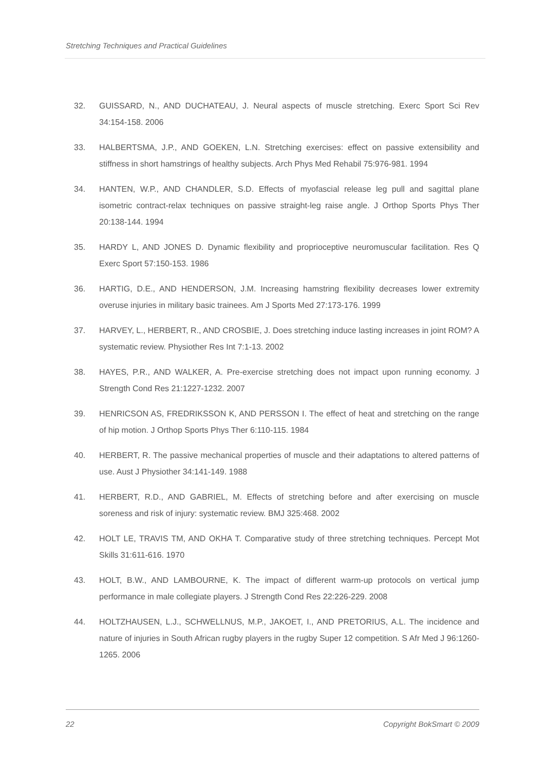Stretching Techniques and Practical Guidelines
32. GUISSARD, N., AND DUCHATEAU, J. Neural aspects of muscle stretching. Exerc Sport Sci Rev 34:154-158. 2006
33. HALBERTSMA, J.P., AND GOEKEN, L.N. Stretching exercises: effect on passive extensibility and stiffness in short hamstrings of healthy subjects. Arch Phys Med Rehabil 75:976-981. 1994
34. HANTEN, W.P., AND CHANDLER, S.D. Effects of myofascial release leg pull and sagittal plane isometric contract-relax techniques on passive straight-leg raise angle. J Orthop Sports Phys Ther 20:138-144. 1994
35. HARDY L, AND JONES D. Dynamic flexibility and proprioceptive neuromuscular facilitation. Res Q Exerc Sport 57:150-153. 1986
36. HARTIG, D.E., AND HENDERSON, J.M. Increasing hamstring flexibility decreases lower extremity overuse injuries in military basic trainees. Am J Sports Med 27:173-176. 1999
37. HARVEY, L., HERBERT, R., AND CROSBIE, J. Does stretching induce lasting increases in joint ROM? A systematic review. Physiother Res Int 7:1-13. 2002
38. HAYES, P.R., AND WALKER, A. Pre-exercise stretching does not impact upon running economy. J Strength Cond Res 21:1227-1232. 2007
39. HENRICSON AS, FREDRIKSSON K, AND PERSSON I. The effect of heat and stretching on the range of hip motion. J Orthop Sports Phys Ther 6:110-115. 1984
40. HERBERT, R. The passive mechanical properties of muscle and their adaptations to altered patterns of use. Aust J Physiother 34:141-149. 1988
41. HERBERT, R.D., AND GABRIEL, M. Effects of stretching before and after exercising on muscle soreness and risk of injury: systematic review. BMJ 325:468. 2002
42. HOLT LE, TRAVIS TM, AND OKHA T. Comparative study of three stretching techniques. Percept Mot Skills 31:611-616. 1970
43. HOLT, B.W., AND LAMBOURNE, K. The impact of different warm-up protocols on vertical jump performance in male collegiate players. J Strength Cond Res 22:226-229. 2008
44. HOLTZHAUSEN, L.J., SCHWELLNUS, M.P., JAKOET, I., AND PRETORIUS, A.L. The incidence and nature of injuries in South African rugby players in the rugby Super 12 competition. S Afr Med J 96:1260-1265. 2006
22 Copyright BokSmart © 2009